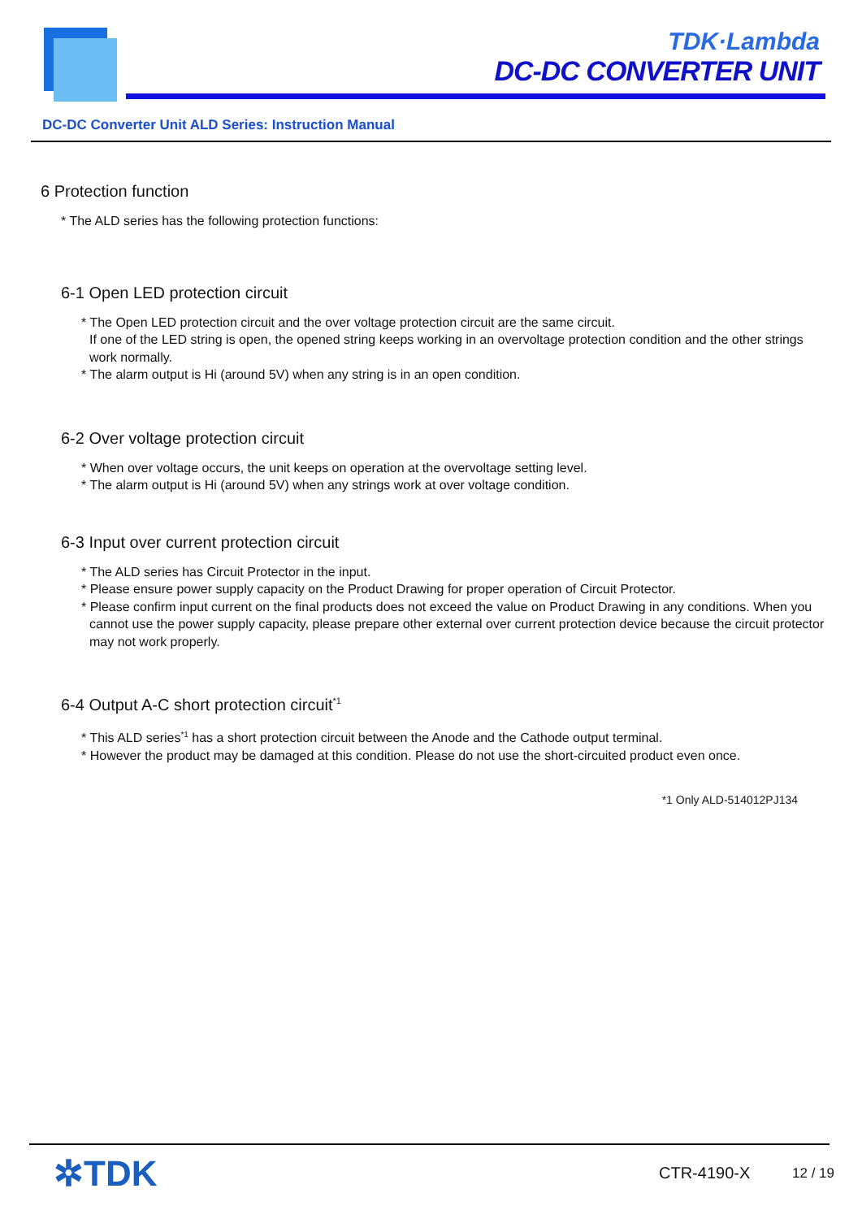TDK·Lambda
DC-DC CONVERTER UNIT
DC-DC Converter Unit ALD Series: Instruction Manual
6 Protection function
* The ALD series has the following protection functions:
6-1 Open LED protection circuit
* The Open LED protection circuit and the over voltage protection circuit are the same circuit.
If one of the LED string is open, the opened string keeps working in an overvoltage protection condition and the other strings work normally.
* The alarm output is Hi (around 5V) when any string is in an open condition.
6-2 Over voltage protection circuit
* When over voltage occurs, the unit keeps on operation at the overvoltage setting level.
* The alarm output is Hi (around 5V) when any strings work at over voltage condition.
6-3 Input over current protection circuit
* The ALD series has Circuit Protector in the input.
* Please ensure power supply capacity on the Product Drawing for proper operation of Circuit Protector.
* Please confirm input current on the final products does not exceed the value on Product Drawing in any conditions. When you cannot use the power supply capacity, please prepare other external over current protection device because the circuit protector may not work properly.
6-4 Output A-C short protection circuit<sup>*1</sup>
* This ALD series<sup>*1</sup> has a short protection circuit between the Anode and the Cathode output terminal.
* However the product may be damaged at this condition. Please do not use the short-circuited product even once.
*1 Only ALD-514012PJ134
✲TDK CTR-4190-X 12 / 19